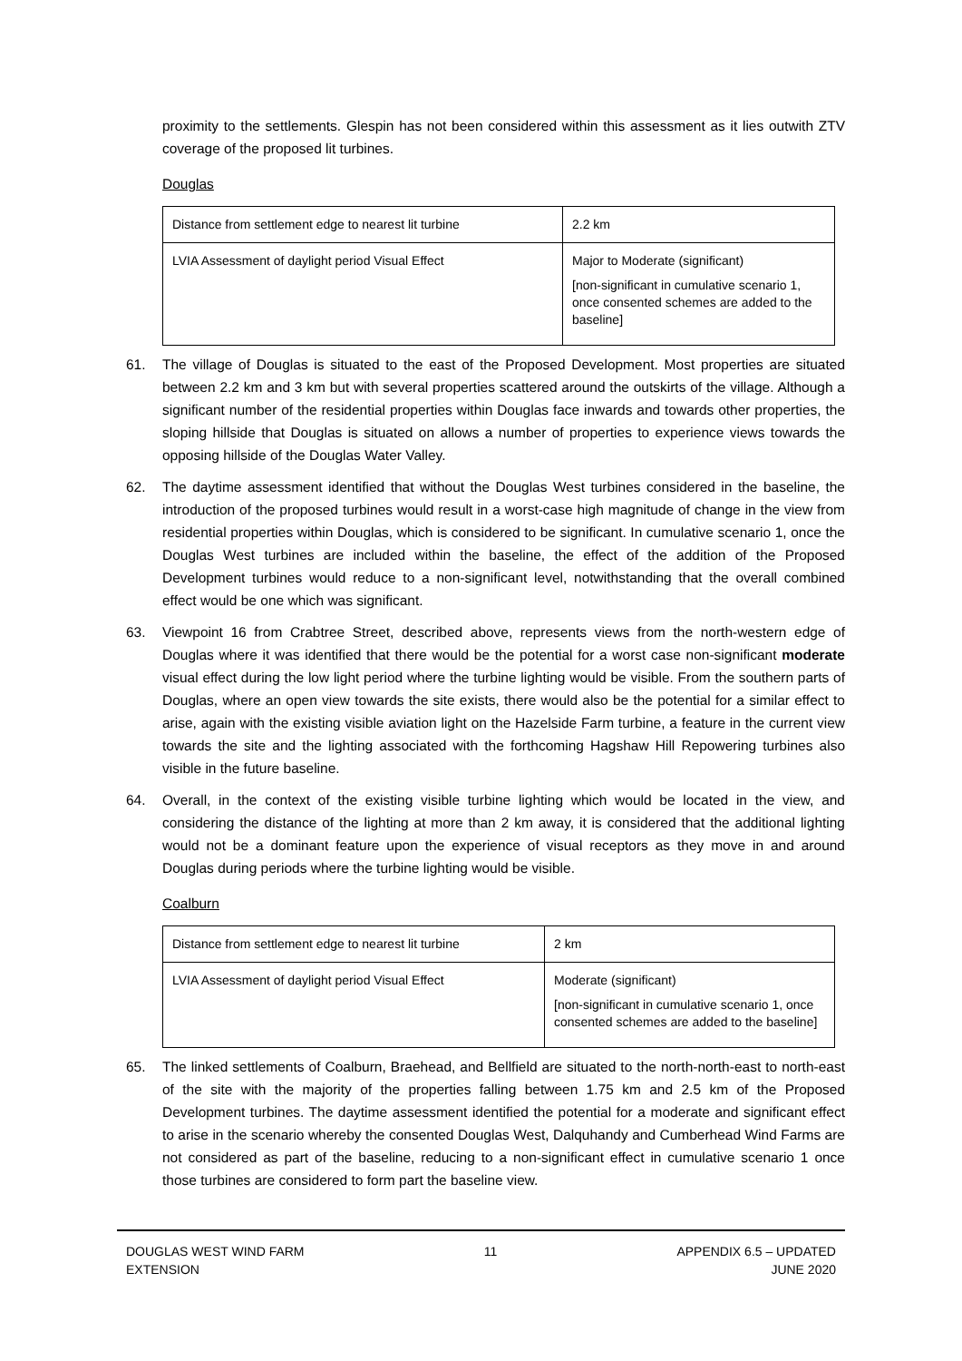proximity to the settlements. Glespin has not been considered within this assessment as it lies outwith ZTV coverage of the proposed lit turbines.
Douglas
| Distance from settlement edge to nearest lit turbine | 2.2 km |
| LVIA Assessment of daylight period Visual Effect | Major to Moderate (significant) [non-significant in cumulative scenario 1, once consented schemes are added to the baseline] |
61. The village of Douglas is situated to the east of the Proposed Development. Most properties are situated between 2.2 km and 3 km but with several properties scattered around the outskirts of the village. Although a significant number of the residential properties within Douglas face inwards and towards other properties, the sloping hillside that Douglas is situated on allows a number of properties to experience views towards the opposing hillside of the Douglas Water Valley.
62. The daytime assessment identified that without the Douglas West turbines considered in the baseline, the introduction of the proposed turbines would result in a worst-case high magnitude of change in the view from residential properties within Douglas, which is considered to be significant. In cumulative scenario 1, once the Douglas West turbines are included within the baseline, the effect of the addition of the Proposed Development turbines would reduce to a non-significant level, notwithstanding that the overall combined effect would be one which was significant.
63. Viewpoint 16 from Crabtree Street, described above, represents views from the north-western edge of Douglas where it was identified that there would be the potential for a worst case non-significant moderate visual effect during the low light period where the turbine lighting would be visible. From the southern parts of Douglas, where an open view towards the site exists, there would also be the potential for a similar effect to arise, again with the existing visible aviation light on the Hazelside Farm turbine, a feature in the current view towards the site and the lighting associated with the forthcoming Hagshaw Hill Repowering turbines also visible in the future baseline.
64. Overall, in the context of the existing visible turbine lighting which would be located in the view, and considering the distance of the lighting at more than 2 km away, it is considered that the additional lighting would not be a dominant feature upon the experience of visual receptors as they move in and around Douglas during periods where the turbine lighting would be visible.
Coalburn
| Distance from settlement edge to nearest lit turbine | 2 km |
| LVIA Assessment of daylight period Visual Effect | Moderate (significant) [non-significant in cumulative scenario 1, once consented schemes are added to the baseline] |
65. The linked settlements of Coalburn, Braehead, and Bellfield are situated to the north-north-east to north-east of the site with the majority of the properties falling between 1.75 km and 2.5 km of the Proposed Development turbines. The daytime assessment identified the potential for a moderate and significant effect to arise in the scenario whereby the consented Douglas West, Dalquhandy and Cumberhead Wind Farms are not considered as part of the baseline, reducing to a non-significant effect in cumulative scenario 1 once those turbines are considered to form part the baseline view.
DOUGLAS WEST WIND FARM
EXTENSION
11 APPENDIX 6.5 – UPDATED
JUNE 2020